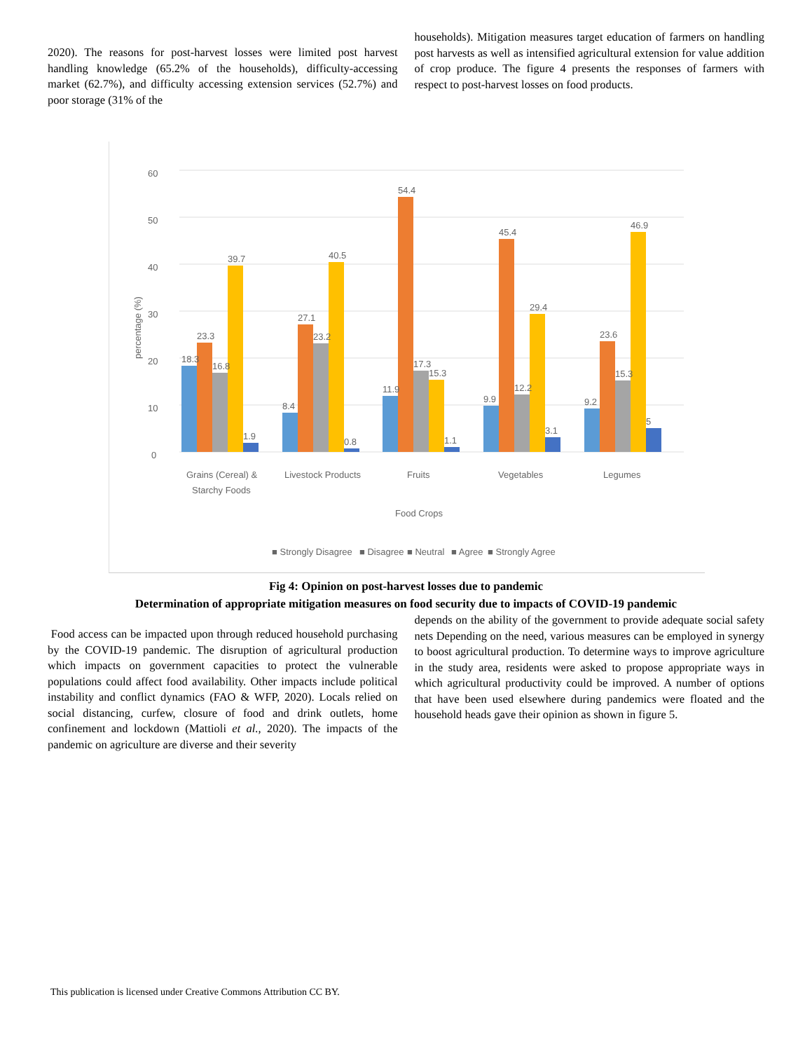2020). The reasons for post-harvest losses were limited post harvest handling knowledge (65.2% of the households), difficulty-accessing market (62.7%), and difficulty accessing extension services (52.7%) and poor storage (31% of the
households). Mitigation measures target education of farmers on handling post harvests as well as intensified agricultural extension for value addition of crop produce. The figure 4 presents the responses of farmers with respect to post-harvest losses on food products.
0
10
20
30
40
50
60
percentage (%)
18.3
23.3
16.8
39.7
1.9
8.4
27.1
23.2
40.5
0.8
11.9
54.4
17.3
15.3
1.1
9.9
45.4
12.2
29.4
3.1
9.2
23.6
15.3
46.9
5
Grains (Cereal) &
Starchy Foods
Livestock Products
Fruits
Vegetables
Legumes
Food Crops
■ Strongly Disagree
■ Disagree
■ Neutral
■ Agree
■ Strongly Agree
Fig 4: Opinion on post-harvest losses due to pandemic
Determination of appropriate mitigation measures on food security due to impacts of COVID-19 pandemic
Food access can be impacted upon through reduced household purchasing by the COVID-19 pandemic. The disruption of agricultural production which impacts on government capacities to protect the vulnerable populations could affect food availability. Other impacts include political instability and conflict dynamics (FAO & WFP, 2020). Locals relied on social distancing, curfew, closure of food and drink outlets, home confinement and lockdown (Mattioli et al., 2020). The impacts of the pandemic on agriculture are diverse and their severity
depends on the ability of the government to provide adequate social safety nets Depending on the need, various measures can be employed in synergy to boost agricultural production. To determine ways to improve agriculture in the study area, residents were asked to propose appropriate ways in which agricultural productivity could be improved. A number of options that have been used elsewhere during pandemics were floated and the household heads gave their opinion as shown in figure 5.
This publication is licensed under Creative Commons Attribution CC BY.